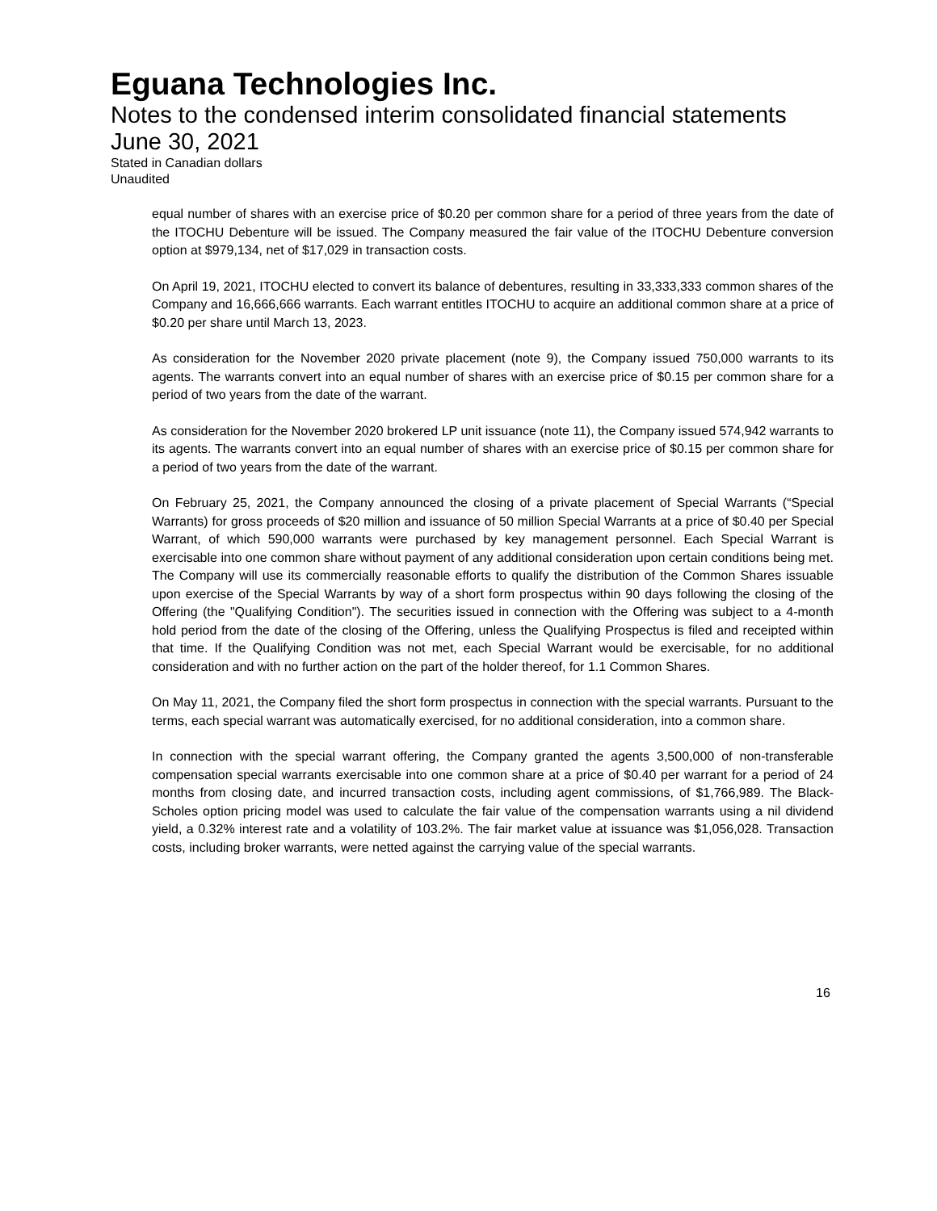Eguana Technologies Inc.
Notes to the condensed interim consolidated financial statements
June 30, 2021
Stated in Canadian dollars
Unaudited
equal number of shares with an exercise price of $0.20 per common share for a period of three years from the date of the ITOCHU Debenture will be issued. The Company measured the fair value of the ITOCHU Debenture conversion option at $979,134, net of $17,029 in transaction costs.
On April 19, 2021, ITOCHU elected to convert its balance of debentures, resulting in 33,333,333 common shares of the Company and 16,666,666 warrants. Each warrant entitles ITOCHU to acquire an additional common share at a price of $0.20 per share until March 13, 2023.
As consideration for the November 2020 private placement (note 9), the Company issued 750,000 warrants to its agents. The warrants convert into an equal number of shares with an exercise price of $0.15 per common share for a period of two years from the date of the warrant.
As consideration for the November 2020 brokered LP unit issuance (note 11), the Company issued 574,942 warrants to its agents. The warrants convert into an equal number of shares with an exercise price of $0.15 per common share for a period of two years from the date of the warrant.
On February 25, 2021, the Company announced the closing of a private placement of Special Warrants (“Special Warrants) for gross proceeds of $20 million and issuance of 50 million Special Warrants at a price of $0.40 per Special Warrant, of which 590,000 warrants were purchased by key management personnel. Each Special Warrant is exercisable into one common share without payment of any additional consideration upon certain conditions being met. The Company will use its commercially reasonable efforts to qualify the distribution of the Common Shares issuable upon exercise of the Special Warrants by way of a short form prospectus within 90 days following the closing of the Offering (the "Qualifying Condition"). The securities issued in connection with the Offering was subject to a 4-month hold period from the date of the closing of the Offering, unless the Qualifying Prospectus is filed and receipted within that time. If the Qualifying Condition was not met, each Special Warrant would be exercisable, for no additional consideration and with no further action on the part of the holder thereof, for 1.1 Common Shares.
On May 11, 2021, the Company filed the short form prospectus in connection with the special warrants. Pursuant to the terms, each special warrant was automatically exercised, for no additional consideration, into a common share.
In connection with the special warrant offering, the Company granted the agents 3,500,000 of non-transferable compensation special warrants exercisable into one common share at a price of $0.40 per warrant for a period of 24 months from closing date, and incurred transaction costs, including agent commissions, of $1,766,989. The Black-Scholes option pricing model was used to calculate the fair value of the compensation warrants using a nil dividend yield, a 0.32% interest rate and a volatility of 103.2%. The fair market value at issuance was $1,056,028. Transaction costs, including broker warrants, were netted against the carrying value of the special warrants.
16